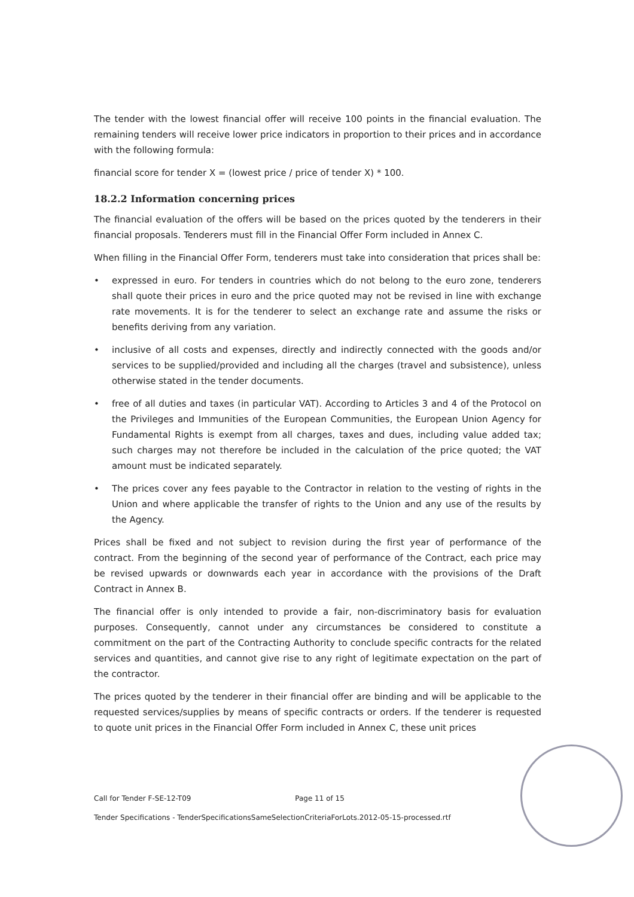The tender with the lowest financial offer will receive 100 points in the financial evaluation. The remaining tenders will receive lower price indicators in proportion to their prices and in accordance with the following formula:
financial score for tender X = (lowest price / price of tender X) * 100.
18.2.2 Information concerning prices
The financial evaluation of the offers will be based on the prices quoted by the tenderers in their financial proposals. Tenderers must fill in the Financial Offer Form included in Annex C.
When filling in the Financial Offer Form, tenderers must take into consideration that prices shall be:
• expressed in euro. For tenders in countries which do not belong to the euro zone, tenderers shall quote their prices in euro and the price quoted may not be revised in line with exchange rate movements. It is for the tenderer to select an exchange rate and assume the risks or benefits deriving from any variation.
• inclusive of all costs and expenses, directly and indirectly connected with the goods and/or services to be supplied/provided and including all the charges (travel and subsistence), unless otherwise stated in the tender documents.
• free of all duties and taxes (in particular VAT). According to Articles 3 and 4 of the Protocol on the Privileges and Immunities of the European Communities, the European Union Agency for Fundamental Rights is exempt from all charges, taxes and dues, including value added tax; such charges may not therefore be included in the calculation of the price quoted; the VAT amount must be indicated separately.
• The prices cover any fees payable to the Contractor in relation to the vesting of rights in the Union and where applicable the transfer of rights to the Union and any use of the results by the Agency.
Prices shall be fixed and not subject to revision during the first year of performance of the contract. From the beginning of the second year of performance of the Contract, each price may be revised upwards or downwards each year in accordance with the provisions of the Draft Contract in Annex B.
The financial offer is only intended to provide a fair, non-discriminatory basis for evaluation purposes. Consequently, cannot under any circumstances be considered to constitute a commitment on the part of the Contracting Authority to conclude specific contracts for the related services and quantities, and cannot give rise to any right of legitimate expectation on the part of the contractor.
The prices quoted by the tenderer in their financial offer are binding and will be applicable to the requested services/supplies by means of specific contracts or orders. If the tenderer is requested to quote unit prices in the Financial Offer Form included in Annex C, these unit prices
Call for Tender F-SE-12-T09 Page 11 of 15
Tender Specifications - TenderSpecificationsSameSelectionCriteriaForLots.2012-05-15-processed.rtf